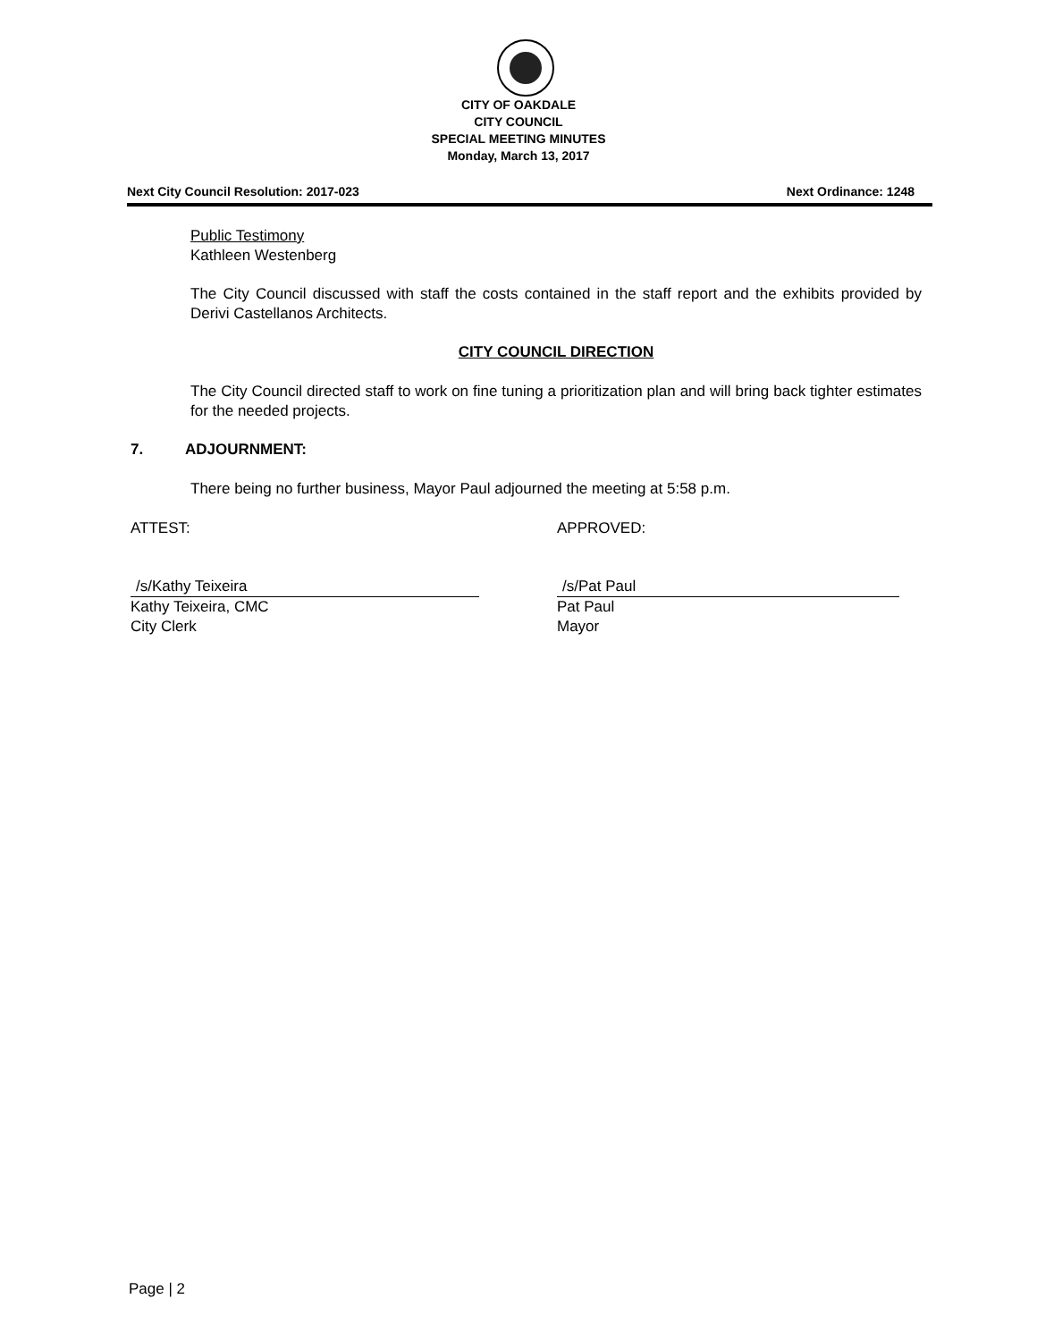CITY OF OAKDALE
CITY COUNCIL
SPECIAL MEETING MINUTES
Monday, March 13, 2017
Next City Council Resolution: 2017-023 Next Ordinance: 1248
Public Testimony
Kathleen Westenberg
The City Council discussed with staff the costs contained in the staff report and the exhibits provided by Derivi Castellanos Architects.
CITY COUNCIL DIRECTION
The City Council directed staff to work on fine tuning a prioritization plan and will bring back tighter estimates for the needed projects.
7. ADJOURNMENT:
There being no further business, Mayor Paul adjourned the meeting at 5:58 p.m.
ATTEST: APPROVED:
/s/Kathy Teixeira
Kathy Teixeira, CMC
City Clerk
/s/Pat Paul
Pat Paul
Mayor
Page | 2